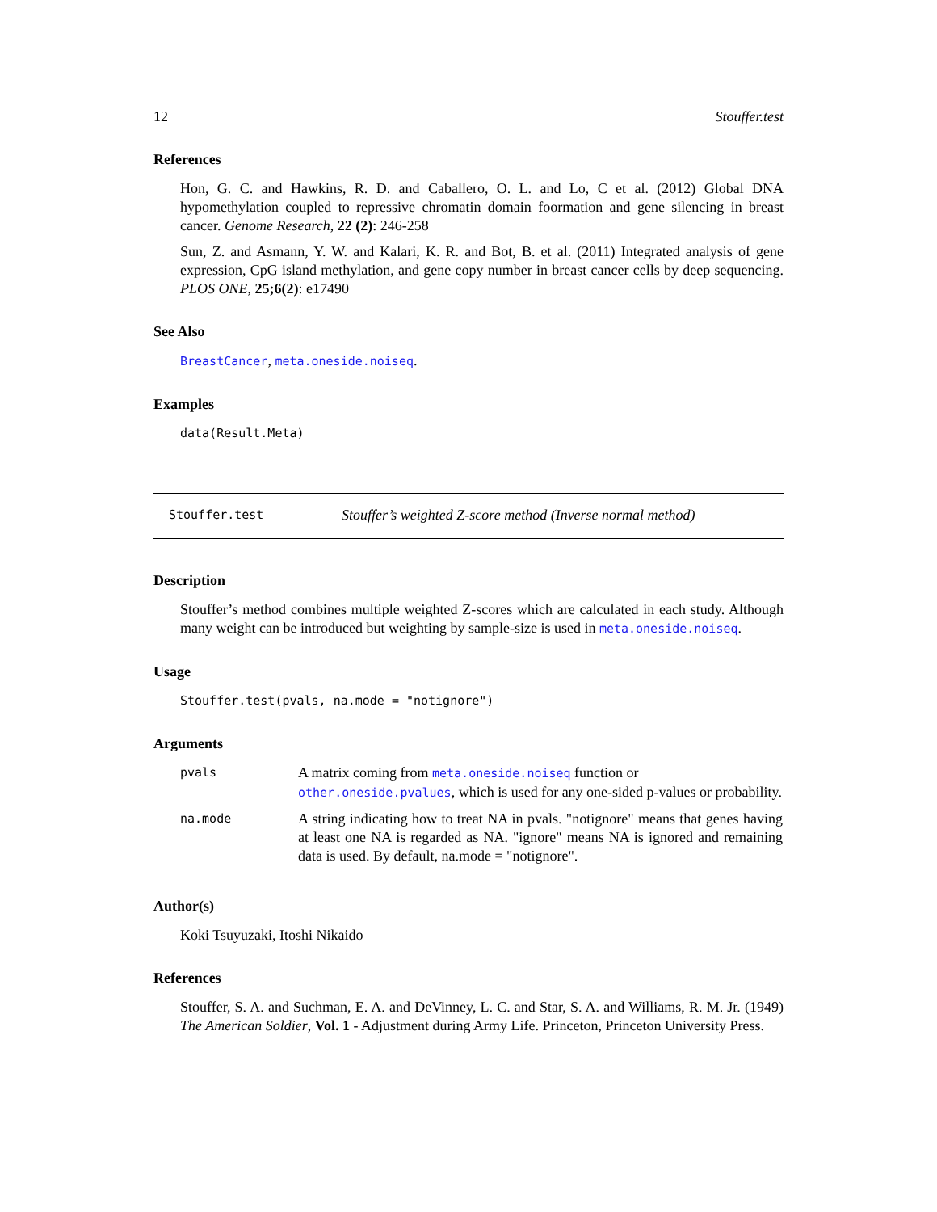12 Stouffer.test
References
Hon, G. C. and Hawkins, R. D. and Caballero, O. L. and Lo, C et al. (2012) Global DNA hypomethylation coupled to repressive chromatin domain foormation and gene silencing in breast cancer. Genome Research, 22 (2): 246-258
Sun, Z. and Asmann, Y. W. and Kalari, K. R. and Bot, B. et al. (2011) Integrated analysis of gene expression, CpG island methylation, and gene copy number in breast cancer cells by deep sequencing. PLOS ONE, 25;6(2): e17490
See Also
BreastCancer, meta.oneside.noiseq.
Examples
data(Result.Meta)
Stouffer.test Stouffer’s weighted Z-score method (Inverse normal method)
Description
Stouffer’s method combines multiple weighted Z-scores which are calculated in each study. Although many weight can be introduced but weighting by sample-size is used in meta.oneside.noiseq.
Usage
Stouffer.test(pvals, na.mode = "notignore")
Arguments
| pvals | A matrix coming from meta.oneside.noiseq function or other.oneside.pvalues , which is used for any one-sided p-values or probability. |
| na.mode | A string indicating how to treat NA in pvals. "notignore" means that genes having at least one NA is regarded as NA. "ignore" means NA is ignored and remaining data is used. By default, na.mode = "notignore". |
Author(s)
Koki Tsuyuzaki, Itoshi Nikaido
References
Stouffer, S. A. and Suchman, E. A. and DeVinney, L. C. and Star, S. A. and Williams, R. M. Jr. (1949) The American Soldier, Vol. 1 - Adjustment during Army Life. Princeton, Princeton University Press.